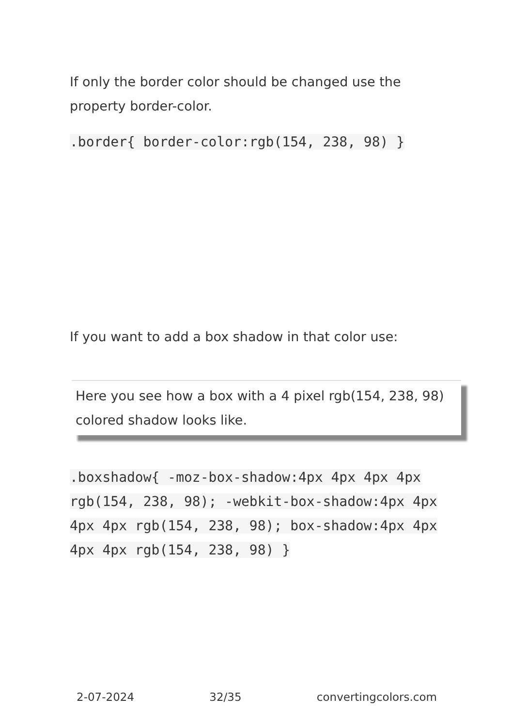If only the border color should be changed use the property border-color.
.border{ border-color:rgb(154, 238, 98) }
If you want to add a box shadow in that color use:
Here you see how a box with a 4 pixel rgb(154, 238, 98) colored shadow looks like.
.boxshadow{ -moz-box-shadow:4px 4px 4px 4px rgb(154, 238, 98); -webkit-box-shadow:4px 4px 4px 4px rgb(154, 238, 98); box-shadow:4px 4px 4px 4px rgb(154, 238, 98) }
2-07-2024 32/35 convertingcolors.com